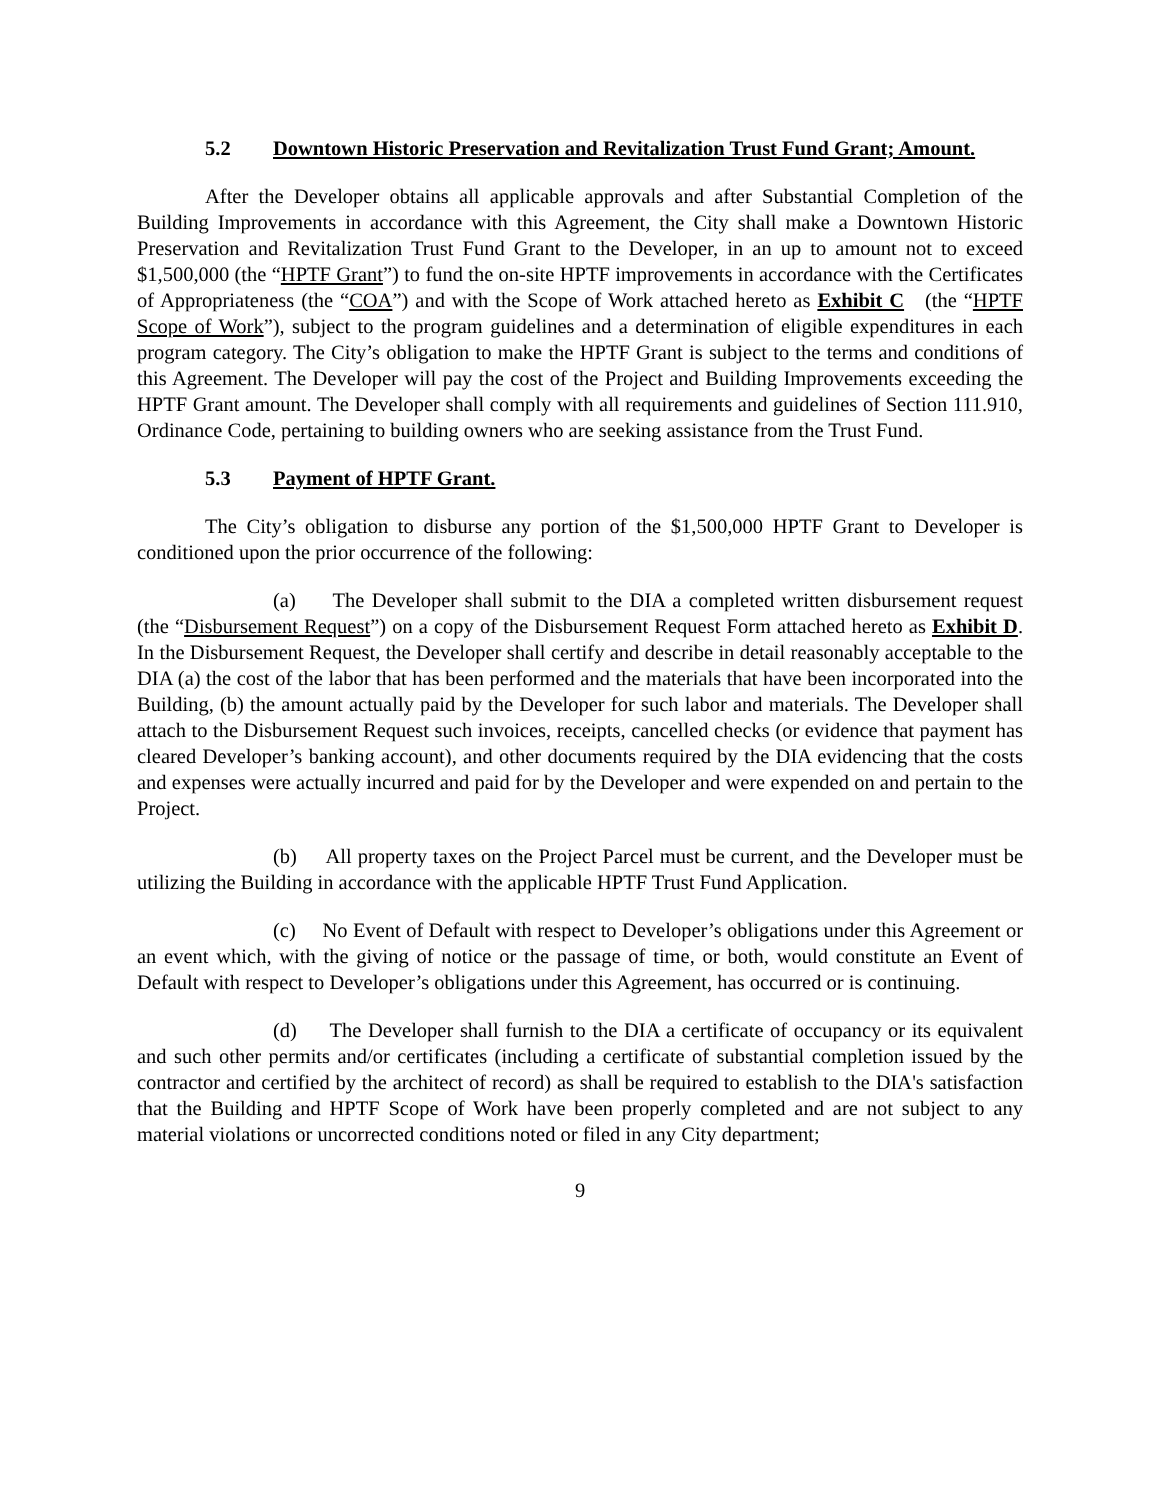5.2 Downtown Historic Preservation and Revitalization Trust Fund Grant; Amount.
After the Developer obtains all applicable approvals and after Substantial Completion of the Building Improvements in accordance with this Agreement, the City shall make a Downtown Historic Preservation and Revitalization Trust Fund Grant to the Developer, in an up to amount not to exceed $1,500,000 (the “HPTF Grant”) to fund the on-site HPTF improvements in accordance with the Certificates of Appropriateness (the “COA”) and with the Scope of Work attached hereto as Exhibit C (the “HPTF Scope of Work”), subject to the program guidelines and a determination of eligible expenditures in each program category. The City’s obligation to make the HPTF Grant is subject to the terms and conditions of this Agreement. The Developer will pay the cost of the Project and Building Improvements exceeding the HPTF Grant amount. The Developer shall comply with all requirements and guidelines of Section 111.910, Ordinance Code, pertaining to building owners who are seeking assistance from the Trust Fund.
5.3 Payment of HPTF Grant.
The City’s obligation to disburse any portion of the $1,500,000 HPTF Grant to Developer is conditioned upon the prior occurrence of the following:
(a) The Developer shall submit to the DIA a completed written disbursement request (the “Disbursement Request”) on a copy of the Disbursement Request Form attached hereto as Exhibit D. In the Disbursement Request, the Developer shall certify and describe in detail reasonably acceptable to the DIA (a) the cost of the labor that has been performed and the materials that have been incorporated into the Building, (b) the amount actually paid by the Developer for such labor and materials. The Developer shall attach to the Disbursement Request such invoices, receipts, cancelled checks (or evidence that payment has cleared Developer’s banking account), and other documents required by the DIA evidencing that the costs and expenses were actually incurred and paid for by the Developer and were expended on and pertain to the Project.
(b) All property taxes on the Project Parcel must be current, and the Developer must be utilizing the Building in accordance with the applicable HPTF Trust Fund Application.
(c) No Event of Default with respect to Developer’s obligations under this Agreement or an event which, with the giving of notice or the passage of time, or both, would constitute an Event of Default with respect to Developer’s obligations under this Agreement, has occurred or is continuing.
(d) The Developer shall furnish to the DIA a certificate of occupancy or its equivalent and such other permits and/or certificates (including a certificate of substantial completion issued by the contractor and certified by the architect of record) as shall be required to establish to the DIA's satisfaction that the Building and HPTF Scope of Work have been properly completed and are not subject to any material violations or uncorrected conditions noted or filed in any City department;
9